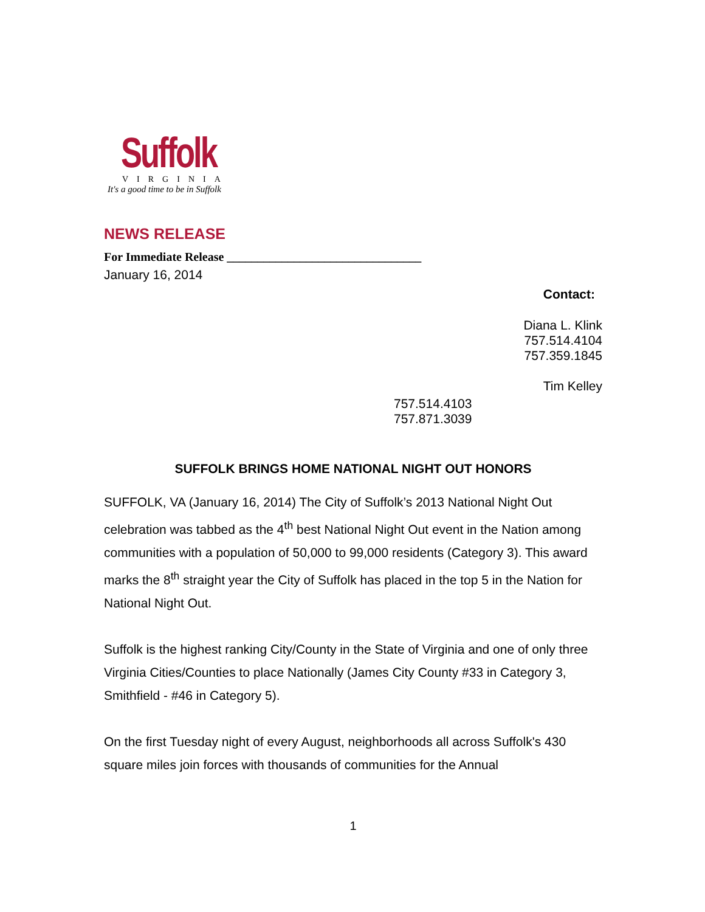Suffolk
VIRGINIA
It's a good time to be in Suffolk
NEWS RELEASE
For Immediate Release ________________________________
January 16, 2014
Contact:
Diana L. Klink
757.514.4104
757.359.1845
Tim Kelley
757.514.4103
757.871.3039
SUFFOLK BRINGS HOME NATIONAL NIGHT OUT HONORS
SUFFOLK, VA (January 16, 2014) The City of Suffolk’s 2013 National Night Out celebration was tabbed as the 4<sup>th</sup> best National Night Out event in the Nation among communities with a population of 50,000 to 99,000 residents (Category 3). This award marks the 8<sup>th</sup> straight year the City of Suffolk has placed in the top 5 in the Nation for National Night Out.
Suffolk is the highest ranking City/County in the State of Virginia and one of only three Virginia Cities/Counties to place Nationally (James City County #33 in Category 3, Smithfield - #46 in Category 5).
On the first Tuesday night of every August, neighborhoods all across Suffolk's 430 square miles join forces with thousands of communities for the Annual
1